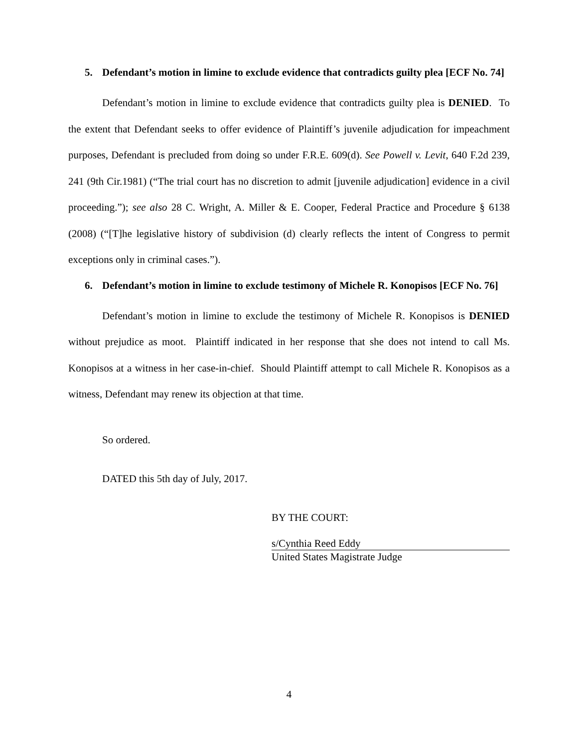5. Defendant’s motion in limine to exclude evidence that contradicts guilty plea [ECF No. 74]
Defendant’s motion in limine to exclude evidence that contradicts guilty plea is DENIED. To the extent that Defendant seeks to offer evidence of Plaintiff’s juvenile adjudication for impeachment purposes, Defendant is precluded from doing so under F.R.E. 609(d). See Powell v. Levit, 640 F.2d 239, 241 (9th Cir.1981) (“The trial court has no discretion to admit [juvenile adjudication] evidence in a civil proceeding.”); see also 28 C. Wright, A. Miller & E. Cooper, Federal Practice and Procedure § 6138 (2008) (“[T]he legislative history of subdivision (d) clearly reflects the intent of Congress to permit exceptions only in criminal cases.”).
6. Defendant’s motion in limine to exclude testimony of Michele R. Konopisos [ECF No. 76]
Defendant’s motion in limine to exclude the testimony of Michele R. Konopisos is DENIED without prejudice as moot. Plaintiff indicated in her response that she does not intend to call Ms. Konopisos at a witness in her case-in-chief. Should Plaintiff attempt to call Michele R. Konopisos as a witness, Defendant may renew its objection at that time.
So ordered.
DATED this 5th day of July, 2017.
BY THE COURT:
s/Cynthia Reed Eddy
United States Magistrate Judge
4